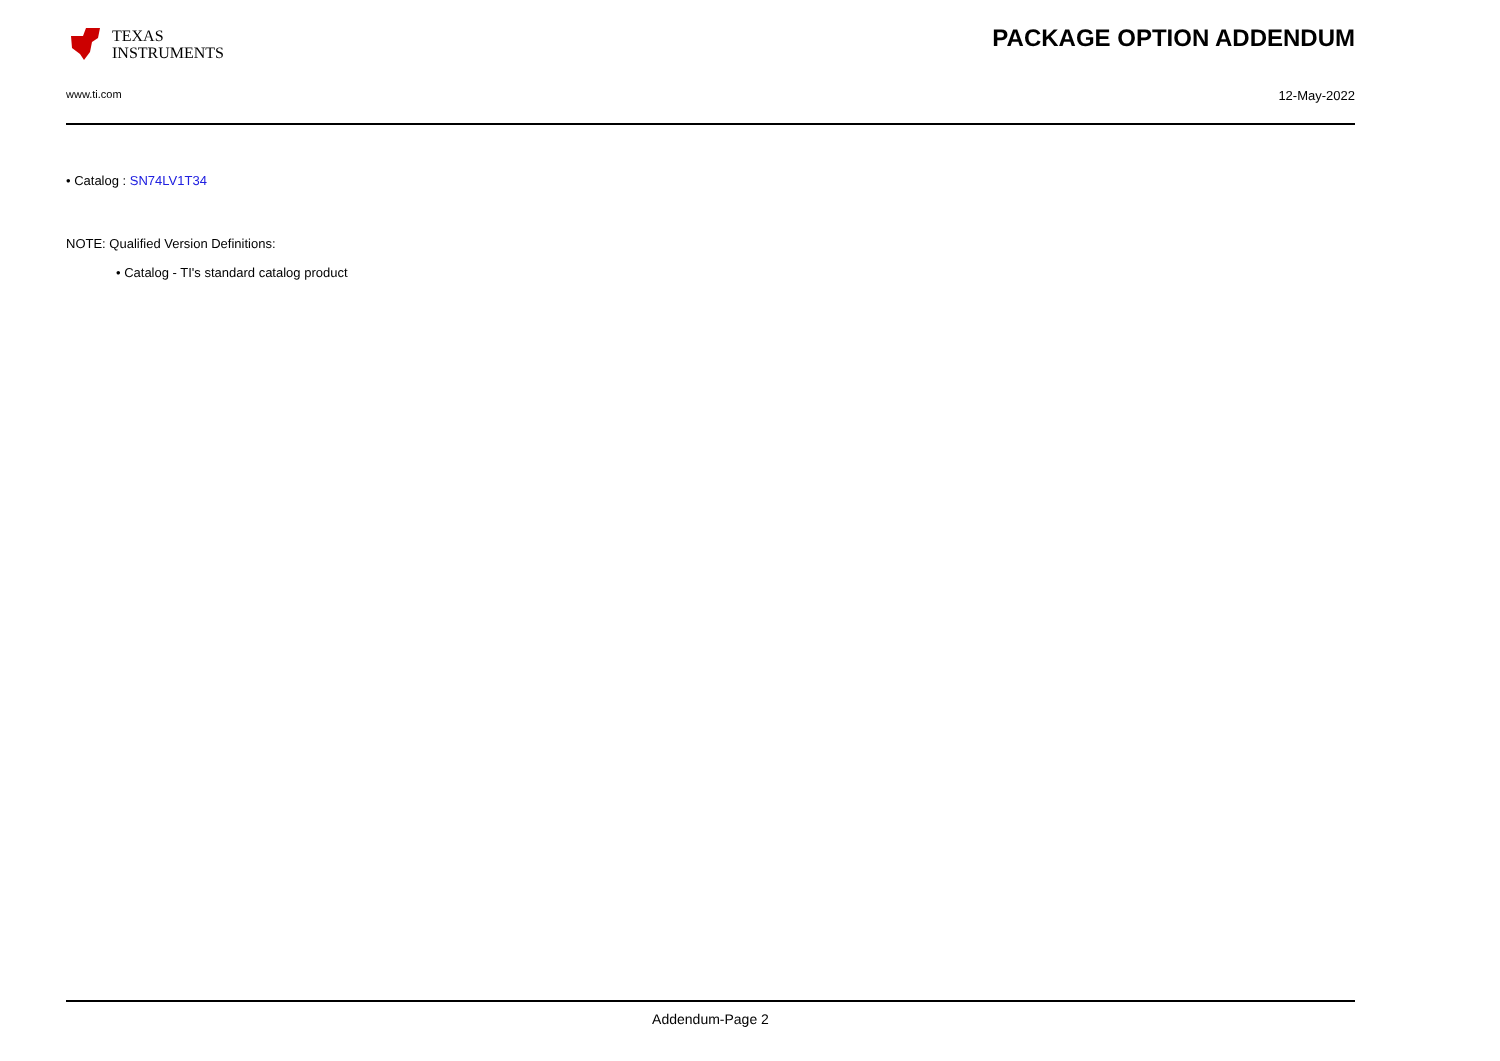TEXAS
INSTRUMENTS
PACKAGE OPTION ADDENDUM
www.ti.com 12-May-2022
• Catalog : SN74LV1T34
NOTE: Qualified Version Definitions:
• Catalog - TI's standard catalog product
Addendum-Page 2